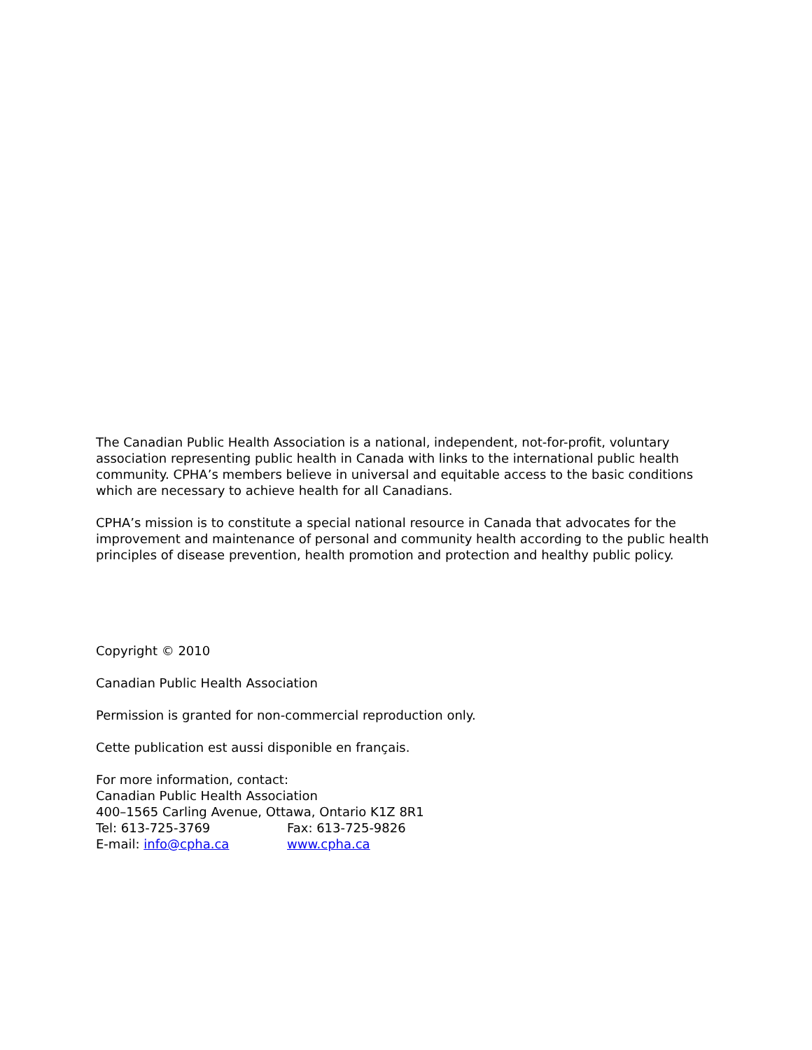The Canadian Public Health Association is a national, independent, not-for-profit, voluntary association representing public health in Canada with links to the international public health community. CPHA’s members believe in universal and equitable access to the basic conditions which are necessary to achieve health for all Canadians.
CPHA’s mission is to constitute a special national resource in Canada that advocates for the improvement and maintenance of personal and community health according to the public health principles of disease prevention, health promotion and protection and healthy public policy.
Copyright © 2010
Canadian Public Health Association
Permission is granted for non-commercial reproduction only.
Cette publication est aussi disponible en français.
For more information, contact:
Canadian Public Health Association
400–1565 Carling Avenue, Ottawa, Ontario K1Z 8R1
Tel: 613-725-3769 Fax: 613-725-9826
E-mail: info@cpha.ca www.cpha.ca